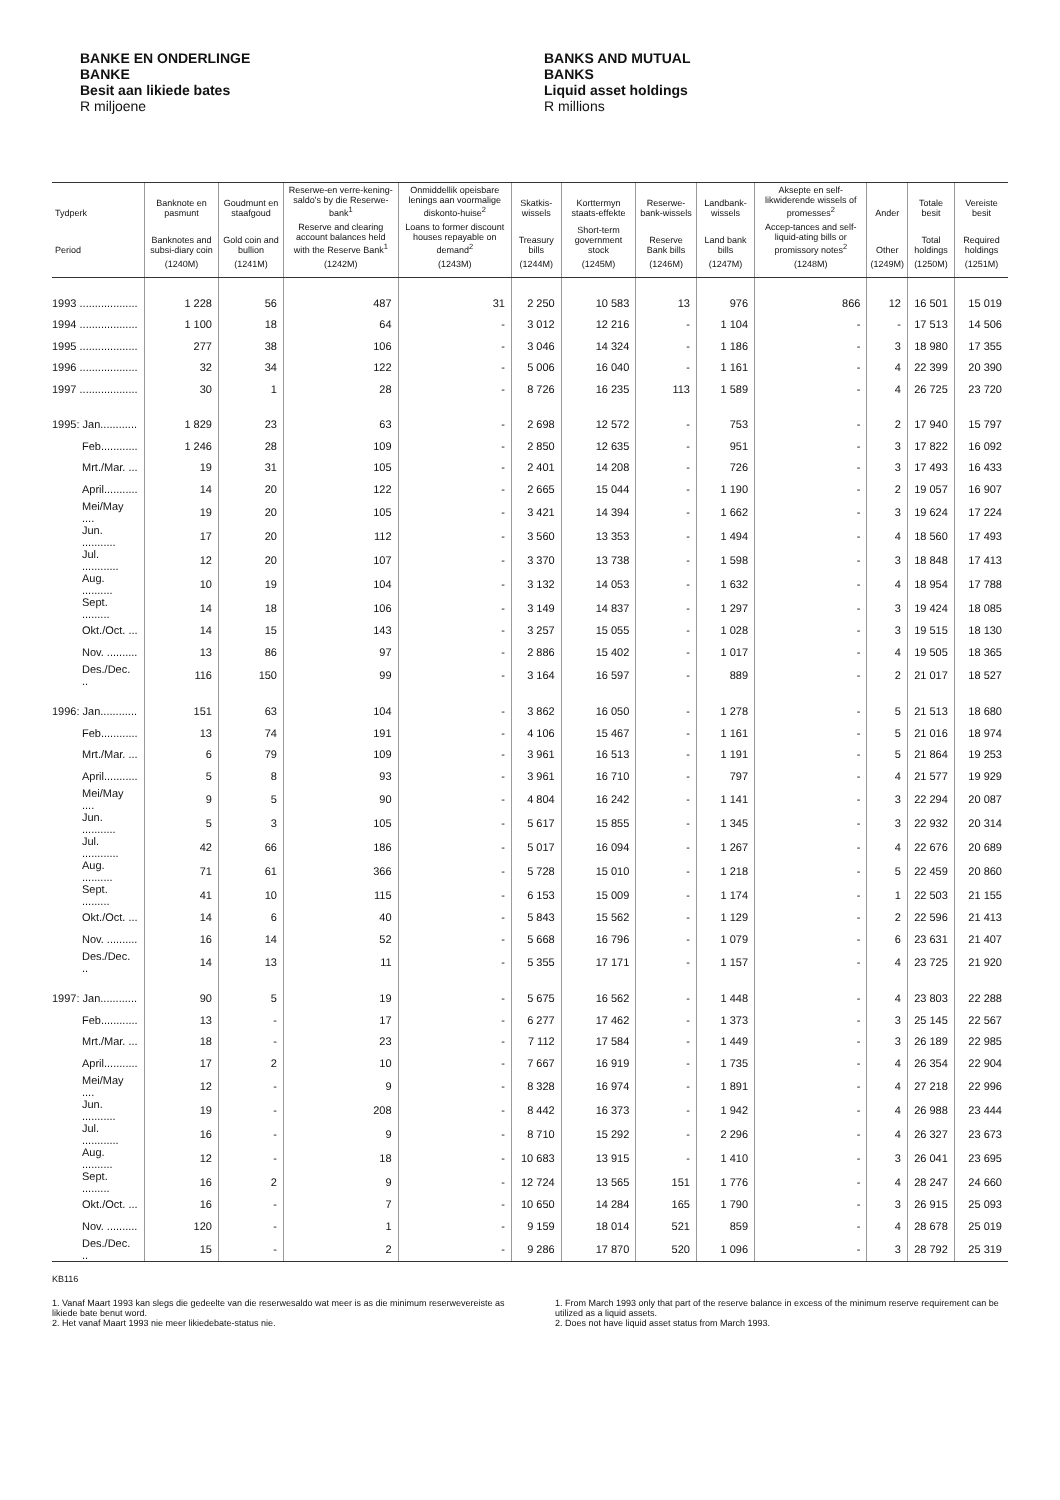BANKE EN ONDERLINGE
BANKE
Besit aan likiede bates
R miljoene
BANKS AND MUTUAL
BANKS
Liquid asset holdings
R millions
| Tydperk | Banknote en pasmunt | Goudmunt en staafgoud | Reserwe-en verre-kening-saldo's by die Reserwe-bank<sup>1</sup> | Onmiddellik opeisbare lenings aan voormalige diskonto-huise<sup>2</sup> | Skatkis-wissels | Korttermyn staats-effekte | Reserwe-bank-wissels | Landbank-wissels | Aksepte en self-likwiderende wissels of promesses<sup>2</sup> | Ander | Totale besit | Vereiste besit |
| --- | --- | --- | --- | --- | --- | --- | --- | --- | --- | --- | --- | --- |
| Period | Banknotes and subsi-diary coin | Gold coin and bullion | Reserve and clearing account balances held with the Reserve Bank<sup>1</sup> | Loans to former discount houses repayable on demand<sup>2</sup> | Treasury bills | Short-term government stock | Reserve Bank bills | Land bank bills | Accep-tances and self-liquid-ating bills or promissory notes<sup>2</sup> | Other | Total holdings | Required holdings |
| | (1240M) | (1241M) | (1242M) | (1243M) | (1244M) | (1245M) | (1246M) | (1247M) | (1248M) | (1249M) | (1250M) | (1251M) |
| 1993 ................... | 1 228 | 56 | 487 | 31 | 2 250 | 10 583 | 13 | 976 | 866 | 12 | 16 501 | 15 019 |
| 1994 ................... | 1 100 | 18 | 64 | - | 3 012 | 12 216 | - | 1 104 | - | - | 17 513 | 14 506 |
| 1995 ................... | 277 | 38 | 106 | - | 3 046 | 14 324 | - | 1 186 | - | 3 | 18 980 | 17 355 |
| 1996 ................... | 32 | 34 | 122 | - | 5 006 | 16 040 | - | 1 161 | - | 4 | 22 399 | 20 390 |
| 1997 ................... | 30 | 1 | 28 | - | 8 726 | 16 235 | 113 | 1 589 | - | 4 | 26 725 | 23 720 |
| 1995: Jan............ | 1 829 | 23 | 63 | - | 2 698 | 12 572 | - | 753 | - | 2 | 17 940 | 15 797 |
| Feb............ | 1 246 | 28 | 109 | - | 2 850 | 12 635 | - | 951 | - | 3 | 17 822 | 16 092 |
| Mrt./Mar. ... | 19 | 31 | 105 | - | 2 401 | 14 208 | - | 726 | - | 3 | 17 493 | 16 433 |
| April........... | 14 | 20 | 122 | - | 2 665 | 15 044 | - | 1 190 | - | 2 | 19 057 | 16 907 |
| Mei/May .... | 19 | 20 | 105 | - | 3 421 | 14 394 | - | 1 662 | - | 3 | 19 624 | 17 224 |
| Jun. ........... | 17 | 20 | 112 | - | 3 560 | 13 353 | - | 1 494 | - | 4 | 18 560 | 17 493 |
| Jul. ............ | 12 | 20 | 107 | - | 3 370 | 13 738 | - | 1 598 | - | 3 | 18 848 | 17 413 |
| Aug. .......... | 10 | 19 | 104 | - | 3 132 | 14 053 | - | 1 632 | - | 4 | 18 954 | 17 788 |
| Sept. ......... | 14 | 18 | 106 | - | 3 149 | 14 837 | - | 1 297 | - | 3 | 19 424 | 18 085 |
| Okt./Oct. ... | 14 | 15 | 143 | - | 3 257 | 15 055 | - | 1 028 | - | 3 | 19 515 | 18 130 |
| Nov. .......... | 13 | 86 | 97 | - | 2 886 | 15 402 | - | 1 017 | - | 4 | 19 505 | 18 365 |
| Des./Dec. .. | 116 | 150 | 99 | - | 3 164 | 16 597 | - | 889 | - | 2 | 21 017 | 18 527 |
| 1996: Jan............ | 151 | 63 | 104 | - | 3 862 | 16 050 | - | 1 278 | - | 5 | 21 513 | 18 680 |
| Feb............ | 13 | 74 | 191 | - | 4 106 | 15 467 | - | 1 161 | - | 5 | 21 016 | 18 974 |
| Mrt./Mar. ... | 6 | 79 | 109 | - | 3 961 | 16 513 | - | 1 191 | - | 5 | 21 864 | 19 253 |
| April........... | 5 | 8 | 93 | - | 3 961 | 16 710 | - | 797 | - | 4 | 21 577 | 19 929 |
| Mei/May .... | 9 | 5 | 90 | - | 4 804 | 16 242 | - | 1 141 | - | 3 | 22 294 | 20 087 |
| Jun. ........... | 5 | 3 | 105 | - | 5 617 | 15 855 | - | 1 345 | - | 3 | 22 932 | 20 314 |
| Jul. ............ | 42 | 66 | 186 | - | 5 017 | 16 094 | - | 1 267 | - | 4 | 22 676 | 20 689 |
| Aug. .......... | 71 | 61 | 366 | - | 5 728 | 15 010 | - | 1 218 | - | 5 | 22 459 | 20 860 |
| Sept. ......... | 41 | 10 | 115 | - | 6 153 | 15 009 | - | 1 174 | - | 1 | 22 503 | 21 155 |
| Okt./Oct. ... | 14 | 6 | 40 | - | 5 843 | 15 562 | - | 1 129 | - | 2 | 22 596 | 21 413 |
| Nov. .......... | 16 | 14 | 52 | - | 5 668 | 16 796 | - | 1 079 | - | 6 | 23 631 | 21 407 |
| Des./Dec. .. | 14 | 13 | 11 | - | 5 355 | 17 171 | - | 1 157 | - | 4 | 23 725 | 21 920 |
| 1997: Jan............ | 90 | 5 | 19 | - | 5 675 | 16 562 | - | 1 448 | - | 4 | 23 803 | 22 288 |
| Feb............ | 13 | - | 17 | - | 6 277 | 17 462 | - | 1 373 | - | 3 | 25 145 | 22 567 |
| Mrt./Mar. ... | 18 | - | 23 | - | 7 112 | 17 584 | - | 1 449 | - | 3 | 26 189 | 22 985 |
| April........... | 17 | 2 | 10 | - | 7 667 | 16 919 | - | 1 735 | - | 4 | 26 354 | 22 904 |
| Mei/May .... | 12 | - | 9 | - | 8 328 | 16 974 | - | 1 891 | - | 4 | 27 218 | 22 996 |
| Jun. ........... | 19 | - | 208 | - | 8 442 | 16 373 | - | 1 942 | - | 4 | 26 988 | 23 444 |
| Jul. ............ | 16 | - | 9 | - | 8 710 | 15 292 | - | 2 296 | - | 4 | 26 327 | 23 673 |
| Aug. .......... | 12 | - | 18 | - | 10 683 | 13 915 | - | 1 410 | - | 3 | 26 041 | 23 695 |
| Sept. ......... | 16 | 2 | 9 | - | 12 724 | 13 565 | 151 | 1 776 | - | 4 | 28 247 | 24 660 |
| Okt./Oct. ... | 16 | - | 7 | - | 10 650 | 14 284 | 165 | 1 790 | - | 3 | 26 915 | 25 093 |
| Nov. .......... | 120 | - | 1 | - | 9 159 | 18 014 | 521 | 859 | - | 4 | 28 678 | 25 019 |
| Des./Dec. .. | 15 | - | 2 | - | 9 286 | 17 870 | 520 | 1 096 | - | 3 | 28 792 | 25 319 |
KB116
1. Vanaf Maart 1993 kan slegs die gedeelte van die reserwesaldo wat meer is as die minimum reserwevereiste as likiede bate benut word.
2. Het vanaf Maart 1993 nie meer likiedebate-status nie.
1. From March 1993 only that part of the reserve balance in excess of the minimum reserve requirement can be utilized as a liquid assets.
2. Does not have liquid asset status from March 1993.